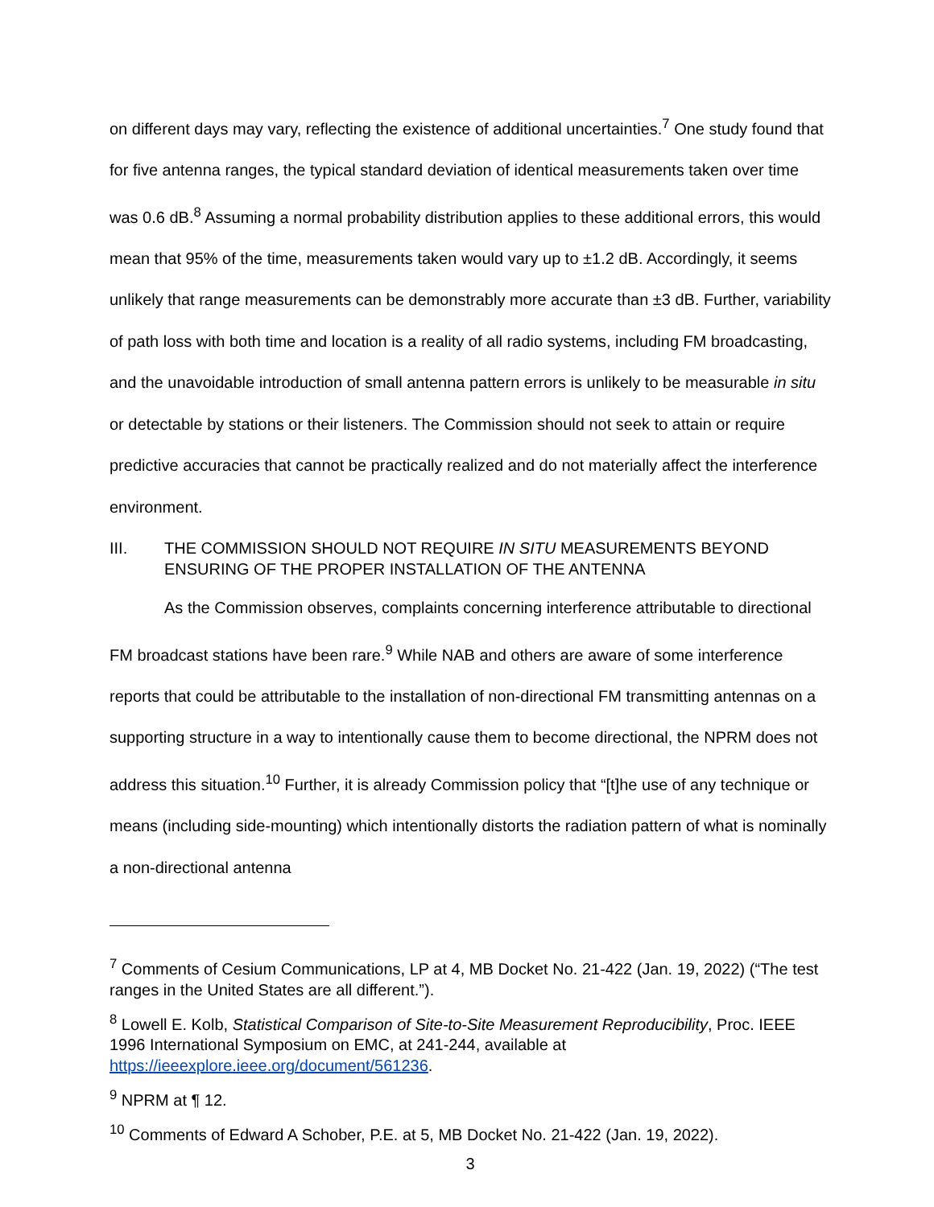on different days may vary, reflecting the existence of additional uncertainties.<sup>7</sup> One study found that for five antenna ranges, the typical standard deviation of identical measurements taken over time was 0.6 dB.<sup>8</sup> Assuming a normal probability distribution applies to these additional errors, this would mean that 95% of the time, measurements taken would vary up to ±1.2 dB. Accordingly, it seems unlikely that range measurements can be demonstrably more accurate than ±3 dB. Further, variability of path loss with both time and location is a reality of all radio systems, including FM broadcasting, and the unavoidable introduction of small antenna pattern errors is unlikely to be measurable in situ or detectable by stations or their listeners. The Commission should not seek to attain or require predictive accuracies that cannot be practically realized and do not materially affect the interference environment.
III. THE COMMISSION SHOULD NOT REQUIRE IN SITU MEASUREMENTS BEYOND ENSURING OF THE PROPER INSTALLATION OF THE ANTENNA
As the Commission observes, complaints concerning interference attributable to directional FM broadcast stations have been rare.<sup>9</sup> While NAB and others are aware of some interference reports that could be attributable to the installation of non-directional FM transmitting antennas on a supporting structure in a way to intentionally cause them to become directional, the NPRM does not address this situation.<sup>10</sup> Further, it is already Commission policy that “[t]he use of any technique or means (including side-mounting) which intentionally distorts the radiation pattern of what is nominally a non-directional antenna
<sup>7</sup> Comments of Cesium Communications, LP at 4, MB Docket No. 21-422 (Jan. 19, 2022) (“The test ranges in the United States are all different.”).
<sup>8</sup> Lowell E. Kolb, Statistical Comparison of Site-to-Site Measurement Reproducibility, Proc. IEEE 1996 International Symposium on EMC, at 241-244, available at https://ieeexplore.ieee.org/document/561236.
<sup>9</sup> NPRM at ¶ 12.
<sup>10</sup> Comments of Edward A Schober, P.E. at 5, MB Docket No. 21-422 (Jan. 19, 2022).
3